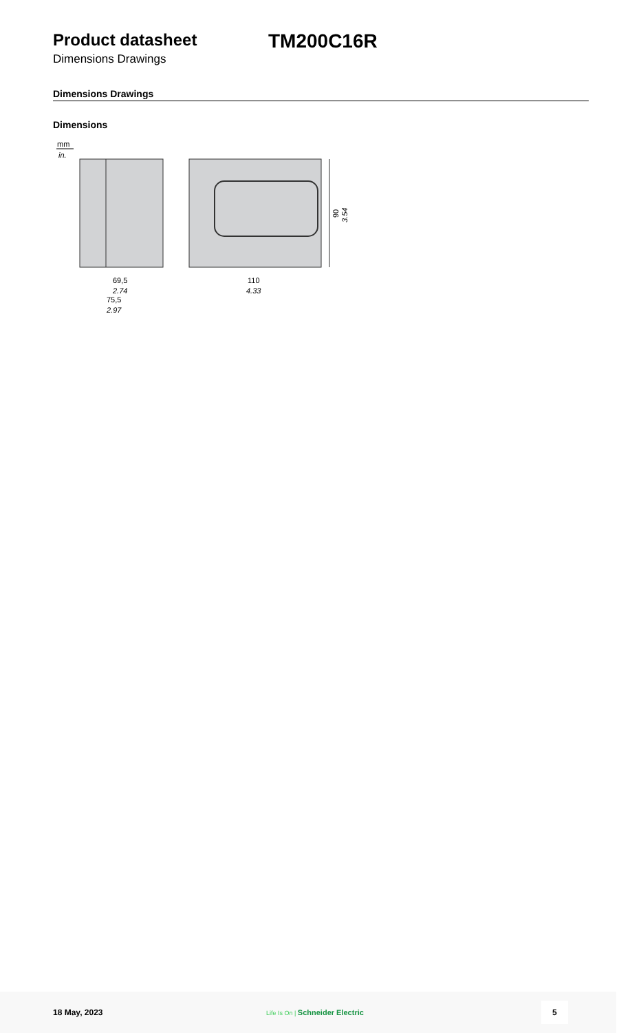Product datasheet
TM200C16R
Dimensions Drawings
Dimensions Drawings
Dimensions
mm
in.
69,5
2.74
75,5
2.97
110
4.33
90
3.54
18 May, 2023
Life Is On | Schneider Electric
5